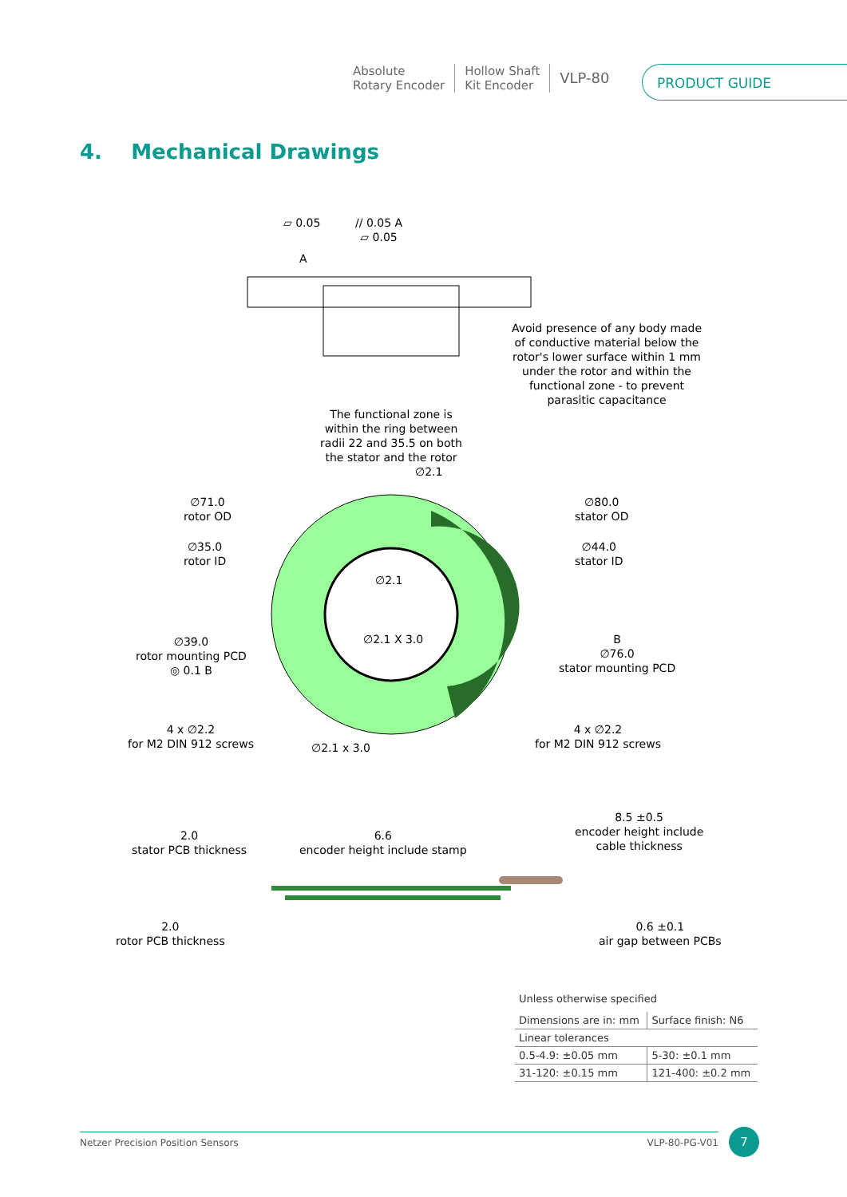Absolute
Rotary Encoder
Hollow Shaft
Kit Encoder
VLP-80
PRODUCT GUIDE
4. Mechanical Drawings
▱ 0.05
// 0.05 A
▱ 0.05
A
Avoid presence of any body made of conductive material below the rotor's lower surface within 1 mm under the rotor and within the functional zone - to prevent parasitic capacitance
The functional zone is within the ring between radii 22 and 35.5 on both the stator and the rotor
∅2.1
∅71.0
rotor OD
∅80.0
stator OD
∅35.0
rotor ID
∅44.0
stator ID
∅2.1
∅2.1 X 3.0
∅39.0
rotor mounting PCD
◎ 0.1 B
B
∅76.0
stator mounting PCD
4 x ∅2.2
for M2 DIN 912 screws
∅2.1 x 3.0
4 x ∅2.2
for M2 DIN 912 screws
2.0
stator PCB thickness
6.6
encoder height include stamp
8.5 ±0.5
encoder height include
cable thickness
2.0
rotor PCB thickness
0.6 ±0.1
air gap between PCBs
Unless otherwise specified
| Dimensions are in: mm | Surface finish: N6 |
| Linear tolerances | |
| 0.5-4.9: ±0.05 mm | 5-30: ±0.1 mm |
| 31-120: ±0.15 mm | 121-400: ±0.2 mm |
Netzer Precision Position Sensors VLP-80-PG-V01 7